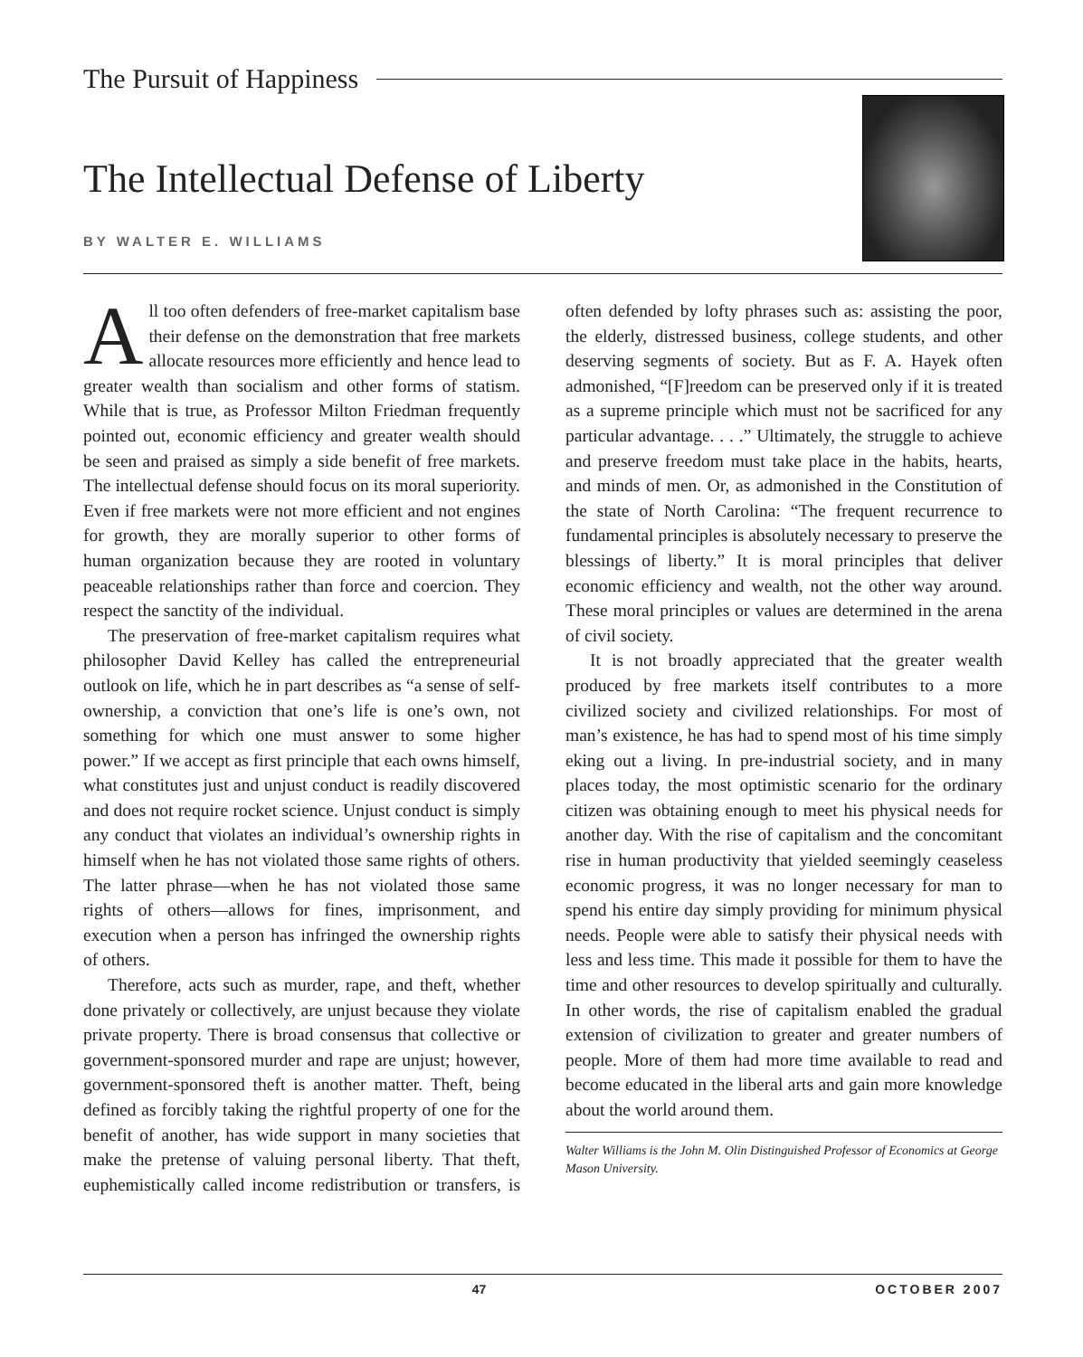The Pursuit of Happiness
The Intellectual Defense of Liberty
BY WALTER E. WILLIAMS
All too often defenders of free-market capitalism base their defense on the demonstration that free markets allocate resources more efficiently and hence lead to greater wealth than socialism and other forms of statism. While that is true, as Professor Milton Friedman frequently pointed out, economic efficiency and greater wealth should be seen and praised as simply a side benefit of free markets. The intellectual defense should focus on its moral superiority. Even if free markets were not more efficient and not engines for growth, they are morally superior to other forms of human organization because they are rooted in voluntary peaceable relationships rather than force and coercion. They respect the sanctity of the individual.
The preservation of free-market capitalism requires what philosopher David Kelley has called the entrepreneurial outlook on life, which he in part describes as “a sense of self-ownership, a conviction that one’s life is one’s own, not something for which one must answer to some higher power.” If we accept as first principle that each owns himself, what constitutes just and unjust conduct is readily discovered and does not require rocket science. Unjust conduct is simply any conduct that violates an individual’s ownership rights in himself when he has not violated those same rights of others. The latter phrase—when he has not violated those same rights of others—allows for fines, imprisonment, and execution when a person has infringed the ownership rights of others.
Therefore, acts such as murder, rape, and theft, whether done privately or collectively, are unjust because they violate private property. There is broad consensus that collective or government-sponsored murder and rape are unjust; however, government-sponsored theft is another matter. Theft, being defined as forcibly taking the rightful property of one for the benefit of another, has wide support in many societies that make the pretense of valuing personal liberty. That theft, euphemistically called income redistribution or transfers, is often defended by lofty phrases such as: assisting the poor, the elderly, distressed business, college students, and other deserving segments of society. But as F. A. Hayek often admonished, “[F]reedom can be preserved only if it is treated as a supreme principle which must not be sacrificed for any particular advantage. . . .” Ultimately, the struggle to achieve and preserve freedom must take place in the habits, hearts, and minds of men. Or, as admonished in the Constitution of the state of North Carolina: “The frequent recurrence to fundamental principles is absolutely necessary to preserve the blessings of liberty.” It is moral principles that deliver economic efficiency and wealth, not the other way around. These moral principles or values are determined in the arena of civil society.
It is not broadly appreciated that the greater wealth produced by free markets itself contributes to a more civilized society and civilized relationships. For most of man’s existence, he has had to spend most of his time simply eking out a living. In pre-industrial society, and in many places today, the most optimistic scenario for the ordinary citizen was obtaining enough to meet his physical needs for another day. With the rise of capitalism and the concomitant rise in human productivity that yielded seemingly ceaseless economic progress, it was no longer necessary for man to spend his entire day simply providing for minimum physical needs. People were able to satisfy their physical needs with less and less time. This made it possible for them to have the time and other resources to develop spiritually and culturally. In other words, the rise of capitalism enabled the gradual extension of civilization to greater and greater numbers of people. More of them had more time available to read and become educated in the liberal arts and gain more knowledge about the world around them.
Walter Williams is the John M. Olin Distinguished Professor of Economics at George Mason University.
47 OCTOBER 2007